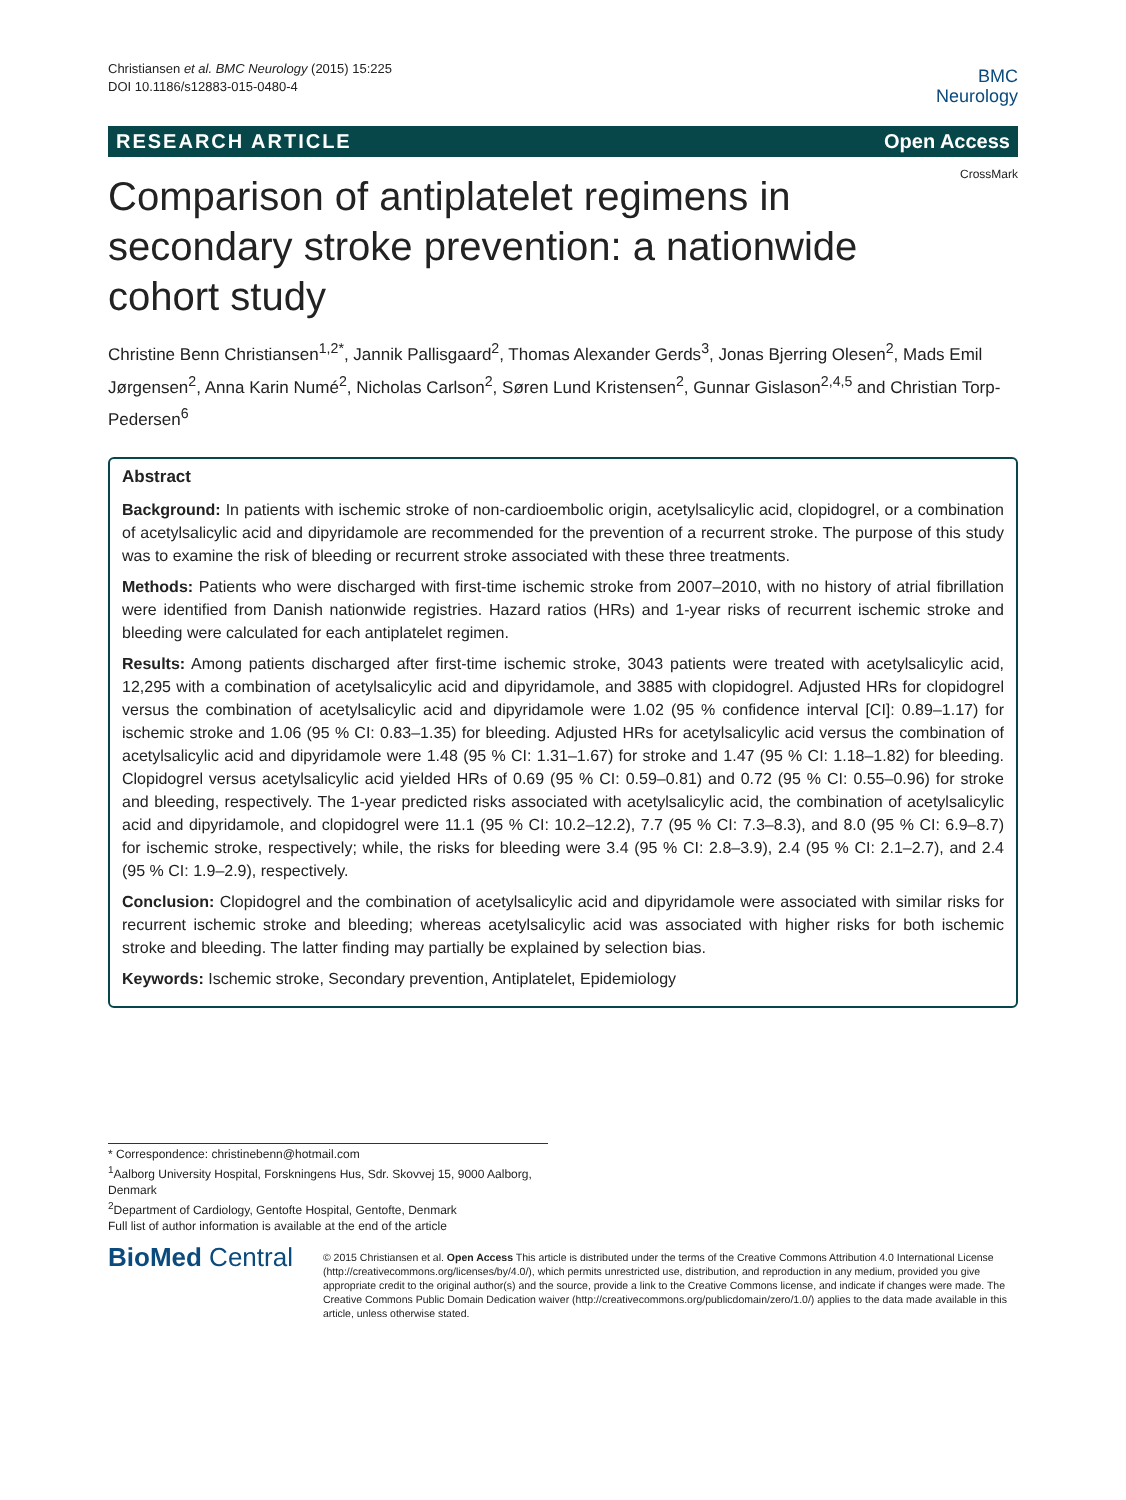Christiansen et al. BMC Neurology (2015) 15:225
DOI 10.1186/s12883-015-0480-4
BMC
Neurology
RESEARCH ARTICLE Open Access
CrossMark
Comparison of antiplatelet regimens in secondary stroke prevention: a nationwide cohort study
Christine Benn Christiansen<sup>1,2*</sup>, Jannik Pallisgaard<sup>2</sup>, Thomas Alexander Gerds<sup>3</sup>, Jonas Bjerring Olesen<sup>2</sup>, Mads Emil Jørgensen<sup>2</sup>, Anna Karin Numé<sup>2</sup>, Nicholas Carlson<sup>2</sup>, Søren Lund Kristensen<sup>2</sup>, Gunnar Gislason<sup>2,4,5</sup> and Christian Torp-Pedersen<sup>6</sup>
Abstract
Background: In patients with ischemic stroke of non-cardioembolic origin, acetylsalicylic acid, clopidogrel, or a combination of acetylsalicylic acid and dipyridamole are recommended for the prevention of a recurrent stroke. The purpose of this study was to examine the risk of bleeding or recurrent stroke associated with these three treatments.
Methods: Patients who were discharged with first-time ischemic stroke from 2007–2010, with no history of atrial fibrillation were identified from Danish nationwide registries. Hazard ratios (HRs) and 1-year risks of recurrent ischemic stroke and bleeding were calculated for each antiplatelet regimen.
Results: Among patients discharged after first-time ischemic stroke, 3043 patients were treated with acetylsalicylic acid, 12,295 with a combination of acetylsalicylic acid and dipyridamole, and 3885 with clopidogrel. Adjusted HRs for clopidogrel versus the combination of acetylsalicylic acid and dipyridamole were 1.02 (95 % confidence interval [CI]: 0.89–1.17) for ischemic stroke and 1.06 (95 % CI: 0.83–1.35) for bleeding. Adjusted HRs for acetylsalicylic acid versus the combination of acetylsalicylic acid and dipyridamole were 1.48 (95 % CI: 1.31–1.67) for stroke and 1.47 (95 % CI: 1.18–1.82) for bleeding. Clopidogrel versus acetylsalicylic acid yielded HRs of 0.69 (95 % CI: 0.59–0.81) and 0.72 (95 % CI: 0.55–0.96) for stroke and bleeding, respectively. The 1-year predicted risks associated with acetylsalicylic acid, the combination of acetylsalicylic acid and dipyridamole, and clopidogrel were 11.1 (95 % CI: 10.2–12.2), 7.7 (95 % CI: 7.3–8.3), and 8.0 (95 % CI: 6.9–8.7) for ischemic stroke, respectively; while, the risks for bleeding were 3.4 (95 % CI: 2.8–3.9), 2.4 (95 % CI: 2.1–2.7), and 2.4 (95 % CI: 1.9–2.9), respectively.
Conclusion: Clopidogrel and the combination of acetylsalicylic acid and dipyridamole were associated with similar risks for recurrent ischemic stroke and bleeding; whereas acetylsalicylic acid was associated with higher risks for both ischemic stroke and bleeding. The latter finding may partially be explained by selection bias.
Keywords: Ischemic stroke, Secondary prevention, Antiplatelet, Epidemiology
* Correspondence: christinebenn@hotmail.com
<sup>1</sup> Aalborg University Hospital, Forskningens Hus, Sdr. Skovvej 15, 9000 Aalborg, Denmark
<sup>2</sup> Department of Cardiology, Gentofte Hospital, Gentofte, Denmark
Full list of author information is available at the end of the article
BioMed Central
© 2015 Christiansen et al. Open Access This article is distributed under the terms of the Creative Commons Attribution 4.0 International License (http://creativecommons.org/licenses/by/4.0/), which permits unrestricted use, distribution, and reproduction in any medium, provided you give appropriate credit to the original author(s) and the source, provide a link to the Creative Commons license, and indicate if changes were made. The Creative Commons Public Domain Dedication waiver (http://creativecommons.org/publicdomain/zero/1.0/) applies to the data made available in this article, unless otherwise stated.